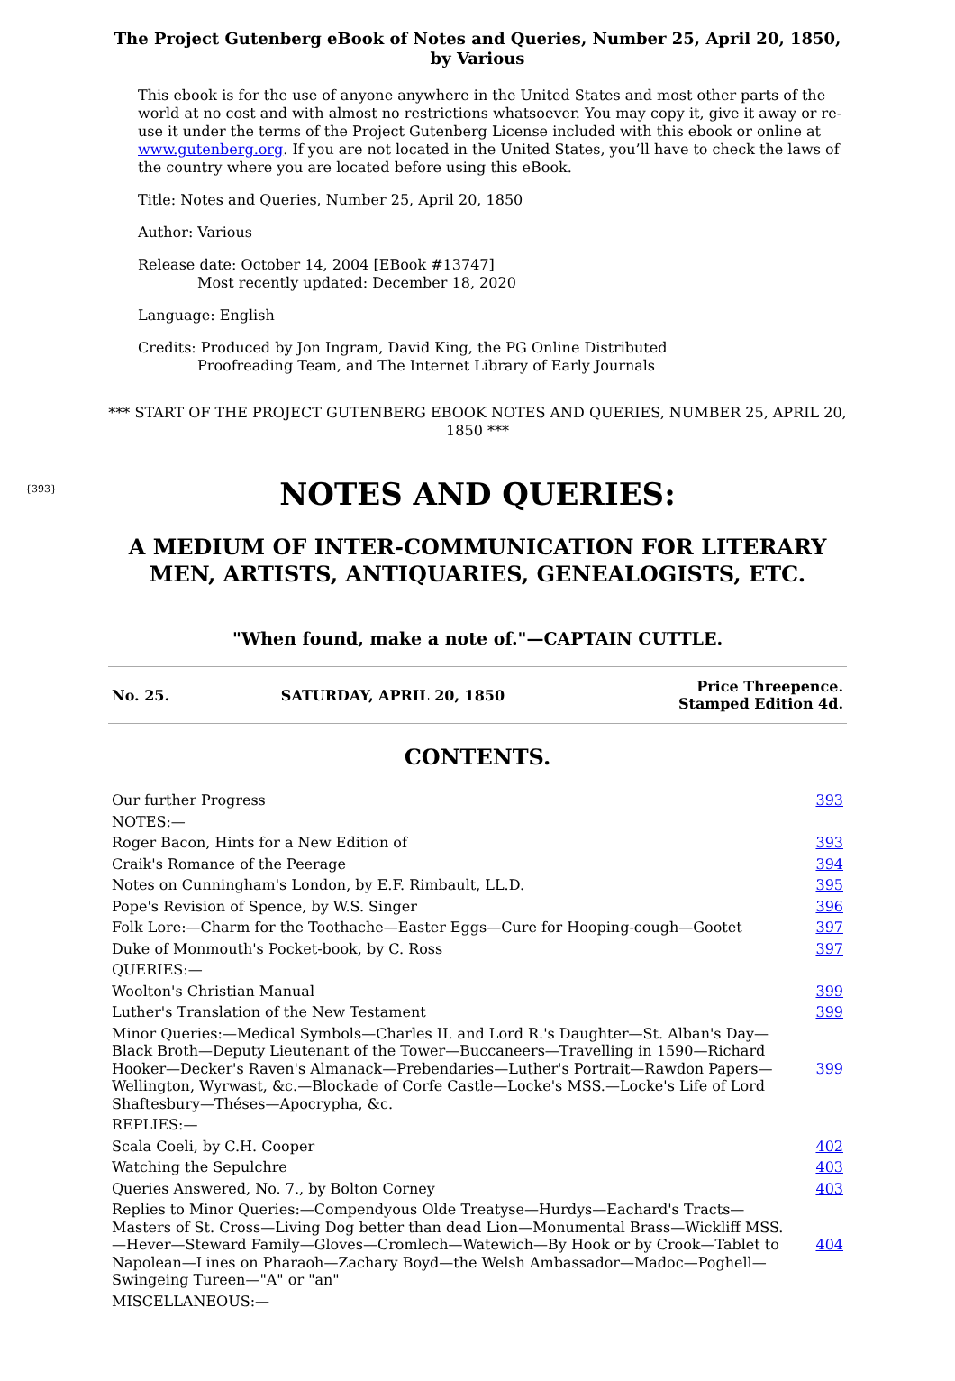The Project Gutenberg eBook of Notes and Queries, Number 25, April 20, 1850, by Various
This ebook is for the use of anyone anywhere in the United States and most other parts of the world at no cost and with almost no restrictions whatsoever. You may copy it, give it away or re-use it under the terms of the Project Gutenberg License included with this ebook or online at www.gutenberg.org. If you are not located in the United States, you’ll have to check the laws of the country where you are located before using this eBook.
Title: Notes and Queries, Number 25, April 20, 1850
Author: Various
Release date: October 14, 2004 [EBook #13747]
Most recently updated: December 18, 2020
Language: English
Credits: Produced by Jon Ingram, David King, the PG Online Distributed
Proofreading Team, and The Internet Library of Early Journals
*** START OF THE PROJECT GUTENBERG EBOOK NOTES AND QUERIES, NUMBER 25, APRIL 20, 1850 ***
{393}
NOTES AND QUERIES:
A MEDIUM OF INTER-COMMUNICATION FOR LITERARY MEN, ARTISTS, ANTIQUARIES, GENEALOGISTS, ETC.
"When found, make a note of."—CAPTAIN CUTTLE.
| No. 25. | SATURDAY, APRIL 20, 1850 | Price Threepence. Stamped Edition 4d. |
CONTENTS.
| Our further Progress | 393 |
| NOTES:— | |
| Roger Bacon, Hints for a New Edition of | 393 |
| Craik's Romance of the Peerage | 394 |
| Notes on Cunningham's London, by E.F. Rimbault, LL.D. | 395 |
| Pope's Revision of Spence, by W.S. Singer | 396 |
| Folk Lore:—Charm for the Toothache—Easter Eggs—Cure for Hooping-cough—Gootet | 397 |
| Duke of Monmouth's Pocket-book, by C. Ross | 397 |
| QUERIES:— | |
| Woolton's Christian Manual | 399 |
| Luther's Translation of the New Testament | 399 |
| Minor Queries:—Medical Symbols—Charles II. and Lord R.'s Daughter—St. Alban's Day—Black Broth—Deputy Lieutenant of the Tower—Buccaneers—Travelling in 1590—Richard Hooker—Decker's Raven's Almanack—Prebendaries—Luther's Portrait—Rawdon Papers—Wellington, Wyrwast, &c.—Blockade of Corfe Castle—Locke's MSS.—Locke's Life of Lord Shaftesbury—Théses—Apocrypha, &c. | 399 |
| REPLIES:— | |
| Scala Coeli, by C.H. Cooper | 402 |
| Watching the Sepulchre | 403 |
| Queries Answered, No. 7., by Bolton Corney | 403 |
| Replies to Minor Queries:—Compendyous Olde Treatyse—Hurdys—Eachard's Tracts—Masters of St. Cross—Living Dog better than dead Lion—Monumental Brass—Wickliff MSS.—Hever—Steward Family—Gloves—Cromlech—Watewich—By Hook or by Crook—Tablet to Napolean—Lines on Pharaoh—Zachary Boyd—the Welsh Ambassador—Madoc—Poghell—Swingeing Tureen—"A" or "an" | 404 |
| MISCELLANEOUS:— | |